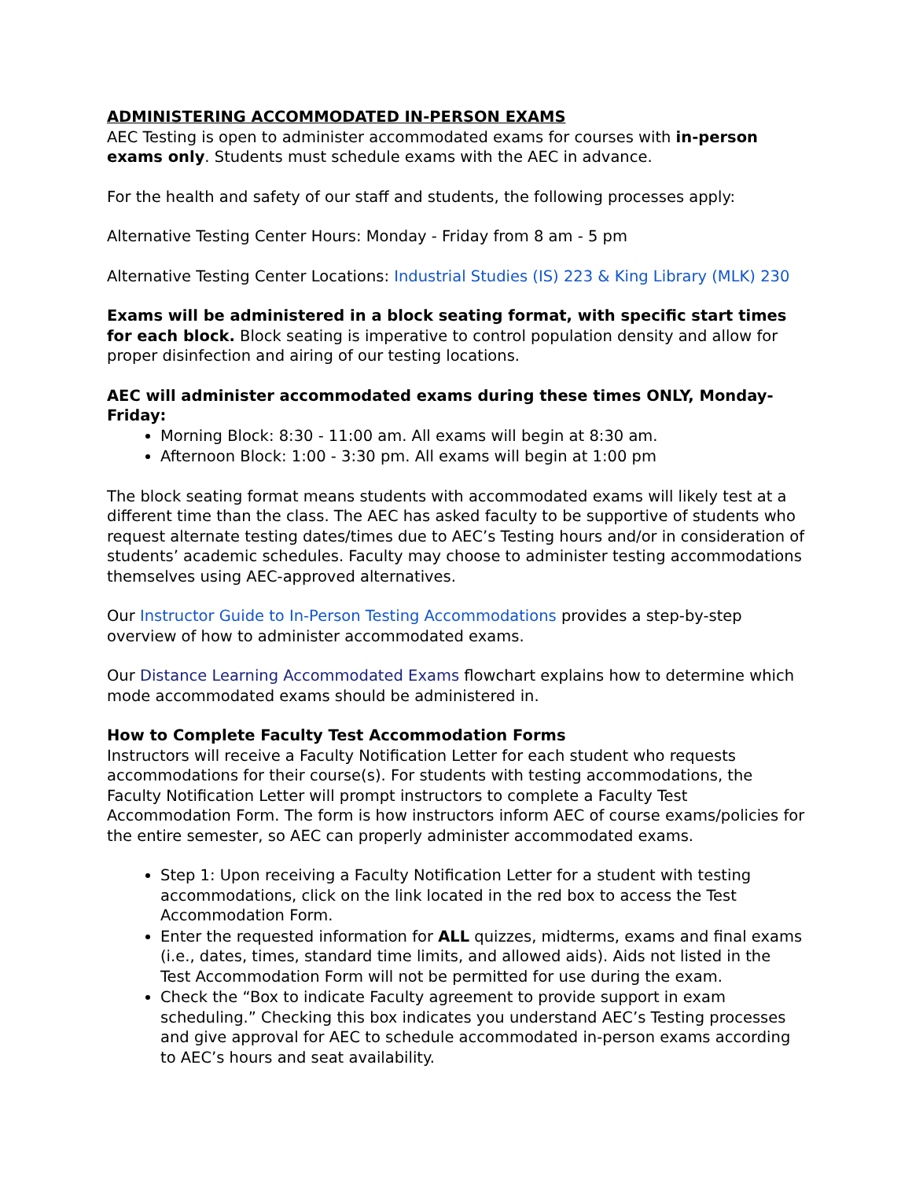ADMINISTERING ACCOMMODATED IN-PERSON EXAMS
AEC Testing is open to administer accommodated exams for courses with in-person exams only. Students must schedule exams with the AEC in advance.
For the health and safety of our staff and students, the following processes apply:
Alternative Testing Center Hours: Monday - Friday from 8 am - 5 pm
Alternative Testing Center Locations: Industrial Studies (IS) 223 & King Library (MLK) 230
Exams will be administered in a block seating format, with specific start times for each block. Block seating is imperative to control population density and allow for proper disinfection and airing of our testing locations.
AEC will administer accommodated exams during these times ONLY, Monday-Friday:
Morning Block: 8:30 - 11:00 am. All exams will begin at 8:30 am.
Afternoon Block: 1:00 - 3:30 pm. All exams will begin at 1:00 pm
The block seating format means students with accommodated exams will likely test at a different time than the class. The AEC has asked faculty to be supportive of students who request alternate testing dates/times due to AEC’s Testing hours and/or in consideration of students’ academic schedules. Faculty may choose to administer testing accommodations themselves using AEC-approved alternatives.
Our Instructor Guide to In-Person Testing Accommodations provides a step-by-step overview of how to administer accommodated exams.
Our Distance Learning Accommodated Exams flowchart explains how to determine which mode accommodated exams should be administered in.
How to Complete Faculty Test Accommodation Forms
Instructors will receive a Faculty Notification Letter for each student who requests accommodations for their course(s). For students with testing accommodations, the Faculty Notification Letter will prompt instructors to complete a Faculty Test Accommodation Form. The form is how instructors inform AEC of course exams/policies for the entire semester, so AEC can properly administer accommodated exams.
Step 1: Upon receiving a Faculty Notification Letter for a student with testing accommodations, click on the link located in the red box to access the Test Accommodation Form.
Enter the requested information for ALL quizzes, midterms, exams and final exams (i.e., dates, times, standard time limits, and allowed aids). Aids not listed in the Test Accommodation Form will not be permitted for use during the exam.
Check the “Box to indicate Faculty agreement to provide support in exam scheduling.” Checking this box indicates you understand AEC’s Testing processes and give approval for AEC to schedule accommodated in-person exams according to AEC’s hours and seat availability.